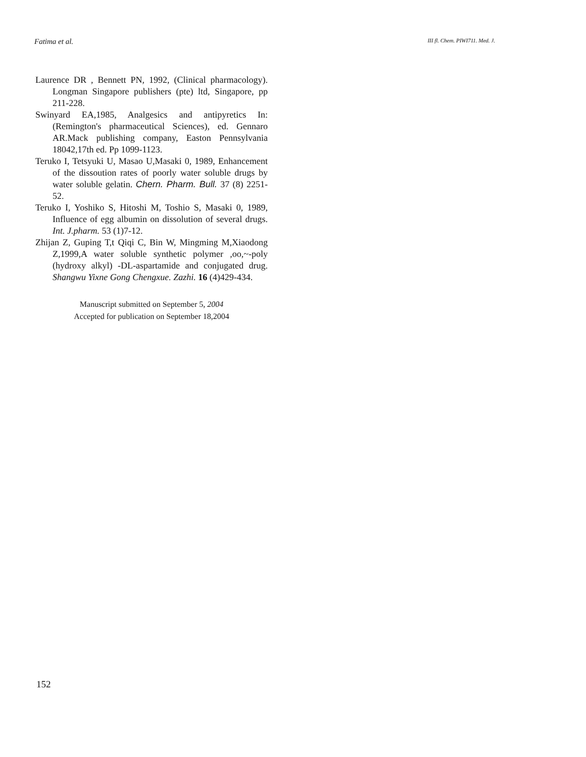Fatima et al. III fl. Chem. PIWI711. Med. J.
Laurence DR , Bennett PN, 1992, (Clinical pharmacology). Longman Singapore publishers (pte) ltd, Singapore, pp 211-228.
Swinyard EA,1985, Analgesics and antipyretics In: (Remington's pharmaceutical Sciences), ed. Gennaro AR.Mack publishing company, Easton Pennsylvania 18042,17th ed. Pp 1099-1123.
Teruko I, Tetsyuki U, Masao U,Masaki 0, 1989, Enhancement of the dissoution rates of poorly water soluble drugs by water soluble gelatin. Chern. Pharm. Bull. 37 (8) 2251-52.
Teruko I, Yoshiko S, Hitoshi M, Toshio S, Masaki 0, 1989, Influence of egg albumin on dissolution of several drugs. Int. J.pharm. 53 (1)7-12.
Zhijan Z, Guping T,t Qiqi C, Bin W, Mingming M,Xiaodong Z,1999,A water soluble synthetic polymer ,oo,~-poly (hydroxy alkyl) -DL-aspartamide and conjugated drug. Shangwu Yixne Gong Chengxue. Zazhi. 16 (4)429-434.
Manuscript submitted on September 5, 2004
Accepted for publication on September 18,2004
152